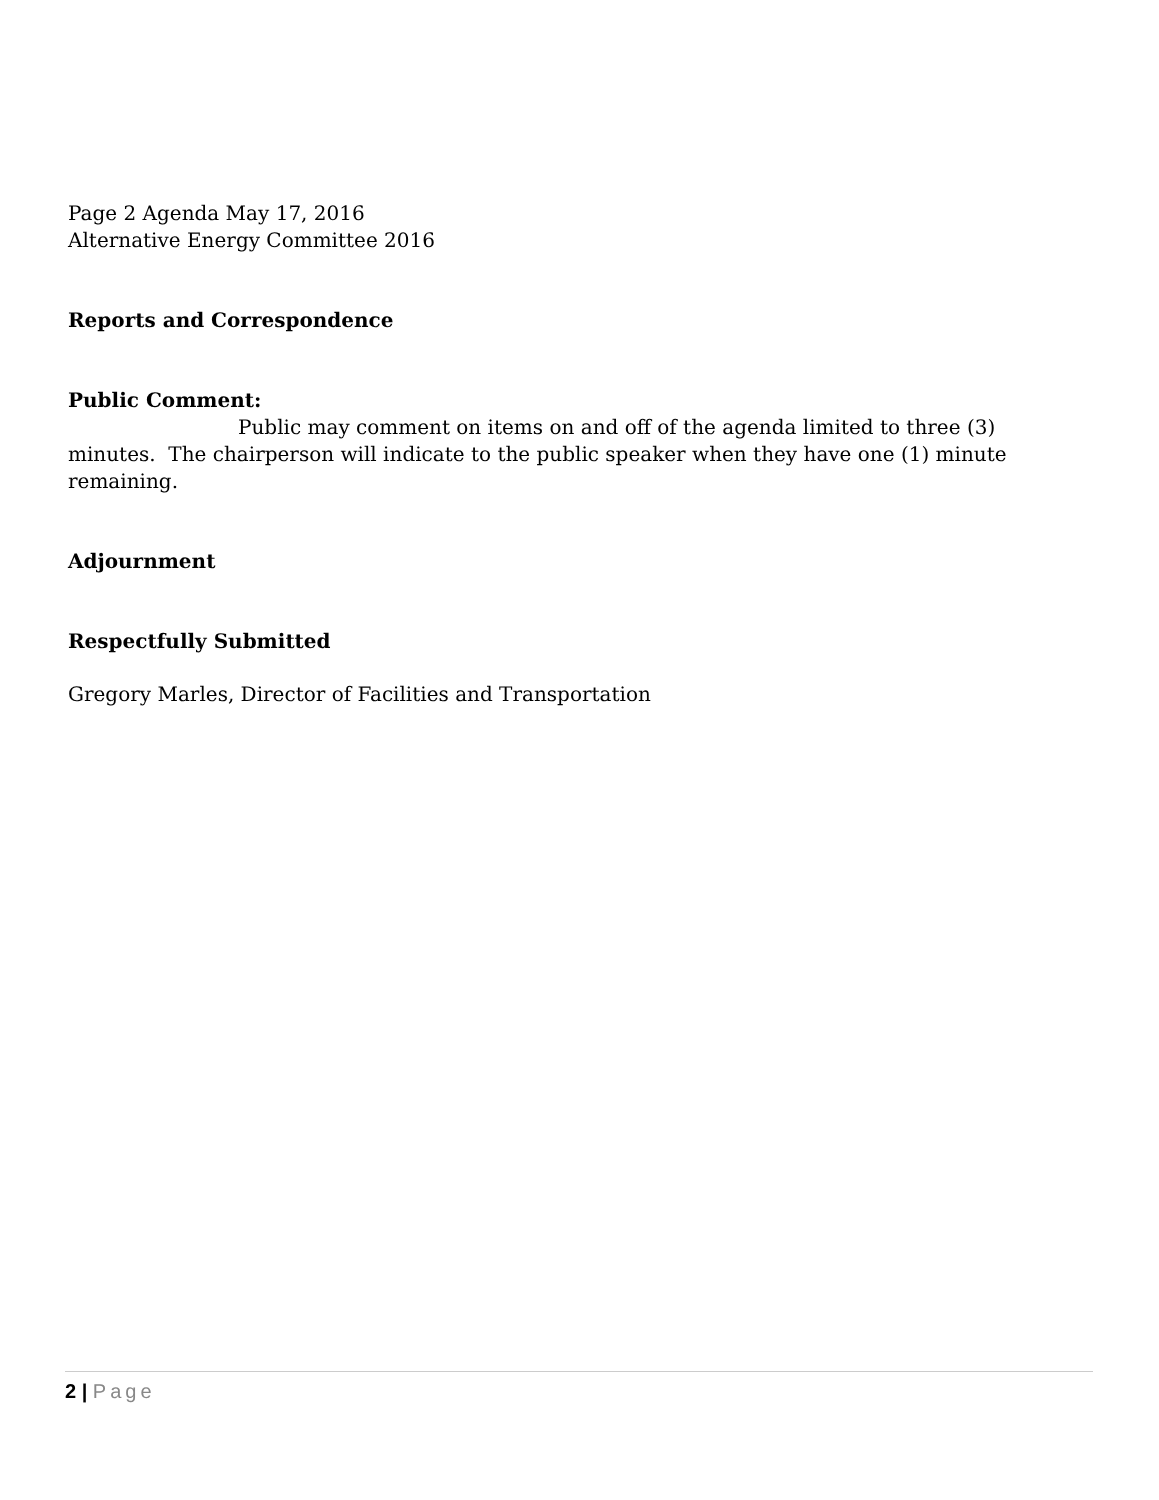Page 2 Agenda May 17, 2016
Alternative Energy Committee 2016
Reports and Correspondence
Public Comment:
Public may comment on items on and off of the agenda limited to three (3) minutes. The chairperson will indicate to the public speaker when they have one (1) minute remaining.
Adjournment
Respectfully Submitted
Gregory Marles, Director of Facilities and Transportation
2 | Page